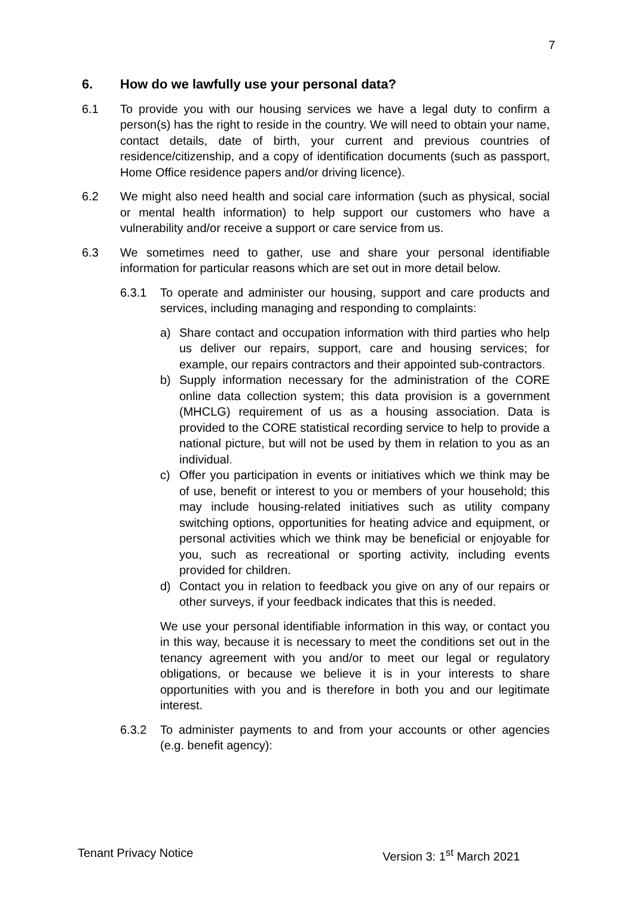7
6. How do we lawfully use your personal data?
6.1 To provide you with our housing services we have a legal duty to confirm a person(s) has the right to reside in the country. We will need to obtain your name, contact details, date of birth, your current and previous countries of residence/citizenship, and a copy of identification documents (such as passport, Home Office residence papers and/or driving licence).
6.2 We might also need health and social care information (such as physical, social or mental health information) to help support our customers who have a vulnerability and/or receive a support or care service from us.
6.3 We sometimes need to gather, use and share your personal identifiable information for particular reasons which are set out in more detail below.
6.3.1 To operate and administer our housing, support and care products and services, including managing and responding to complaints:
a) Share contact and occupation information with third parties who help us deliver our repairs, support, care and housing services; for example, our repairs contractors and their appointed sub-contractors.
b) Supply information necessary for the administration of the CORE online data collection system; this data provision is a government (MHCLG) requirement of us as a housing association. Data is provided to the CORE statistical recording service to help to provide a national picture, but will not be used by them in relation to you as an individual.
c) Offer you participation in events or initiatives which we think may be of use, benefit or interest to you or members of your household; this may include housing-related initiatives such as utility company switching options, opportunities for heating advice and equipment, or personal activities which we think may be beneficial or enjoyable for you, such as recreational or sporting activity, including events provided for children.
d) Contact you in relation to feedback you give on any of our repairs or other surveys, if your feedback indicates that this is needed.
We use your personal identifiable information in this way, or contact you in this way, because it is necessary to meet the conditions set out in the tenancy agreement with you and/or to meet our legal or regulatory obligations, or because we believe it is in your interests to share opportunities with you and is therefore in both you and our legitimate interest.
6.3.2 To administer payments to and from your accounts or other agencies (e.g. benefit agency):
Tenant Privacy Notice Version 3: 1<sup>st</sup> March 2021